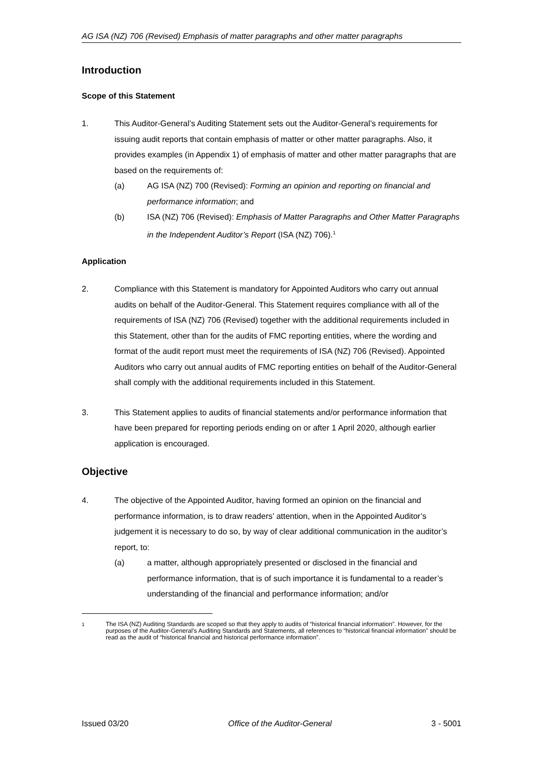AG ISA (NZ) 706 (Revised) Emphasis of matter paragraphs and other matter paragraphs
Introduction
Scope of this Statement
1. This Auditor-General’s Auditing Statement sets out the Auditor-General’s requirements for issuing audit reports that contain emphasis of matter or other matter paragraphs. Also, it provides examples (in Appendix 1) of emphasis of matter and other matter paragraphs that are based on the requirements of:
(a) AG ISA (NZ) 700 (Revised): Forming an opinion and reporting on financial and performance information; and
(b) ISA (NZ) 706 (Revised): Emphasis of Matter Paragraphs and Other Matter Paragraphs in the Independent Auditor’s Report (ISA (NZ) 706).<sup>1</sup>
Application
2. Compliance with this Statement is mandatory for Appointed Auditors who carry out annual audits on behalf of the Auditor-General. This Statement requires compliance with all of the requirements of ISA (NZ) 706 (Revised) together with the additional requirements included in this Statement, other than for the audits of FMC reporting entities, where the wording and format of the audit report must meet the requirements of ISA (NZ) 706 (Revised). Appointed Auditors who carry out annual audits of FMC reporting entities on behalf of the Auditor-General shall comply with the additional requirements included in this Statement.
3. This Statement applies to audits of financial statements and/or performance information that have been prepared for reporting periods ending on or after 1 April 2020, although earlier application is encouraged.
Objective
4. The objective of the Appointed Auditor, having formed an opinion on the financial and performance information, is to draw readers’ attention, when in the Appointed Auditor’s judgement it is necessary to do so, by way of clear additional communication in the auditor’s report, to:
(a) a matter, although appropriately presented or disclosed in the financial and performance information, that is of such importance it is fundamental to a reader’s understanding of the financial and performance information; and/or
<sup>1</sup> The ISA (NZ) Auditing Standards are scoped so that they apply to audits of “historical financial information”. However, for the purposes of the Auditor-General’s Auditing Standards and Statements, all references to “historical financial information” should be read as the audit of “historical financial and historical performance information”.
Issued 03/20 Office of the Auditor-General 3 - 5001